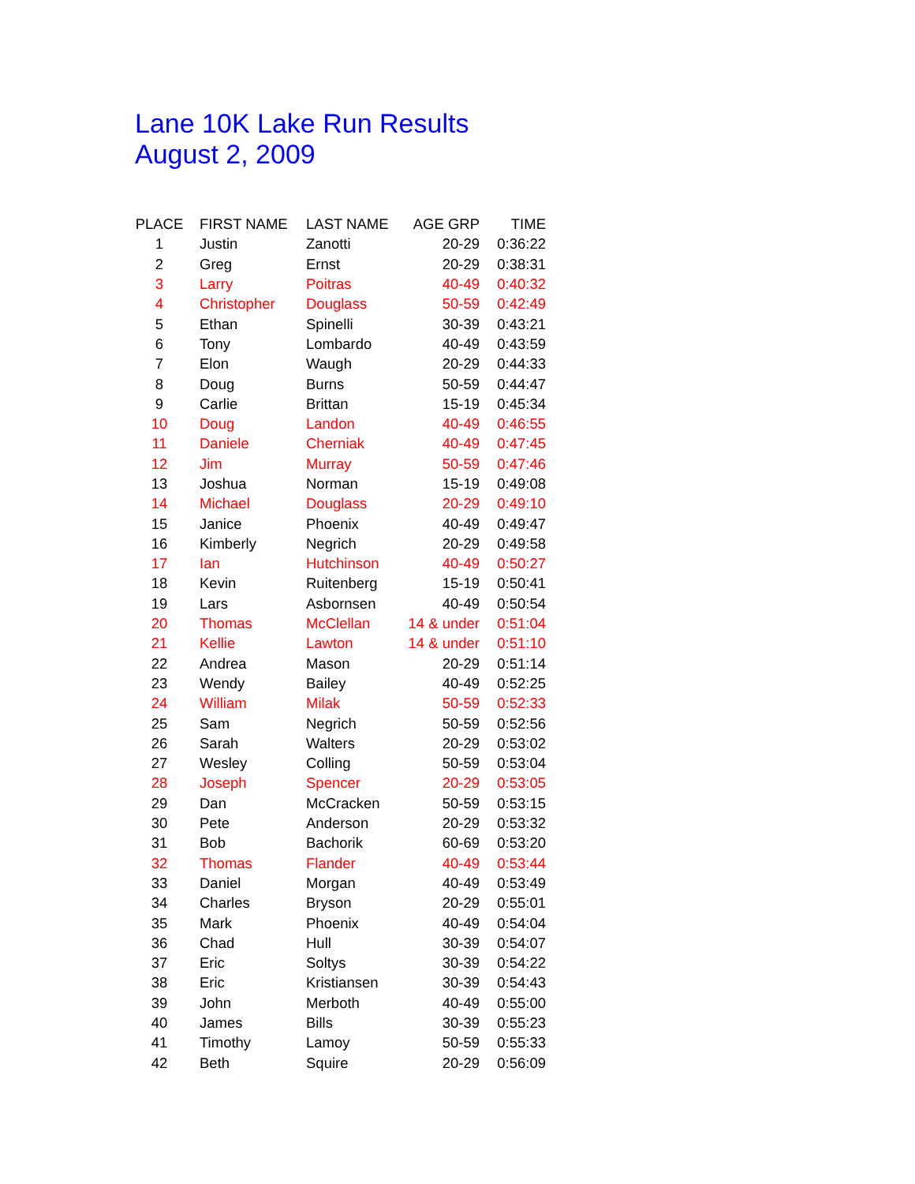Lane 10K Lake Run Results
August 2, 2009
| PLACE | FIRST NAME | LAST NAME | AGE GRP | TIME |
| --- | --- | --- | --- | --- |
| 1 | Justin | Zanotti | 20-29 | 0:36:22 |
| 2 | Greg | Ernst | 20-29 | 0:38:31 |
| 3 | Larry | Poitras | 40-49 | 0:40:32 |
| 4 | Christopher | Douglass | 50-59 | 0:42:49 |
| 5 | Ethan | Spinelli | 30-39 | 0:43:21 |
| 6 | Tony | Lombardo | 40-49 | 0:43:59 |
| 7 | Elon | Waugh | 20-29 | 0:44:33 |
| 8 | Doug | Burns | 50-59 | 0:44:47 |
| 9 | Carlie | Brittan | 15-19 | 0:45:34 |
| 10 | Doug | Landon | 40-49 | 0:46:55 |
| 11 | Daniele | Cherniak | 40-49 | 0:47:45 |
| 12 | Jim | Murray | 50-59 | 0:47:46 |
| 13 | Joshua | Norman | 15-19 | 0:49:08 |
| 14 | Michael | Douglass | 20-29 | 0:49:10 |
| 15 | Janice | Phoenix | 40-49 | 0:49:47 |
| 16 | Kimberly | Negrich | 20-29 | 0:49:58 |
| 17 | Ian | Hutchinson | 40-49 | 0:50:27 |
| 18 | Kevin | Ruitenberg | 15-19 | 0:50:41 |
| 19 | Lars | Asbornsen | 40-49 | 0:50:54 |
| 20 | Thomas | McClellan | 14 & under | 0:51:04 |
| 21 | Kellie | Lawton | 14 & under | 0:51:10 |
| 22 | Andrea | Mason | 20-29 | 0:51:14 |
| 23 | Wendy | Bailey | 40-49 | 0:52:25 |
| 24 | William | Milak | 50-59 | 0:52:33 |
| 25 | Sam | Negrich | 50-59 | 0:52:56 |
| 26 | Sarah | Walters | 20-29 | 0:53:02 |
| 27 | Wesley | Colling | 50-59 | 0:53:04 |
| 28 | Joseph | Spencer | 20-29 | 0:53:05 |
| 29 | Dan | McCracken | 50-59 | 0:53:15 |
| 30 | Pete | Anderson | 20-29 | 0:53:32 |
| 31 | Bob | Bachorik | 60-69 | 0:53:20 |
| 32 | Thomas | Flander | 40-49 | 0:53:44 |
| 33 | Daniel | Morgan | 40-49 | 0:53:49 |
| 34 | Charles | Bryson | 20-29 | 0:55:01 |
| 35 | Mark | Phoenix | 40-49 | 0:54:04 |
| 36 | Chad | Hull | 30-39 | 0:54:07 |
| 37 | Eric | Soltys | 30-39 | 0:54:22 |
| 38 | Eric | Kristiansen | 30-39 | 0:54:43 |
| 39 | John | Merboth | 40-49 | 0:55:00 |
| 40 | James | Bills | 30-39 | 0:55:23 |
| 41 | Timothy | Lamoy | 50-59 | 0:55:33 |
| 42 | Beth | Squire | 20-29 | 0:56:09 |